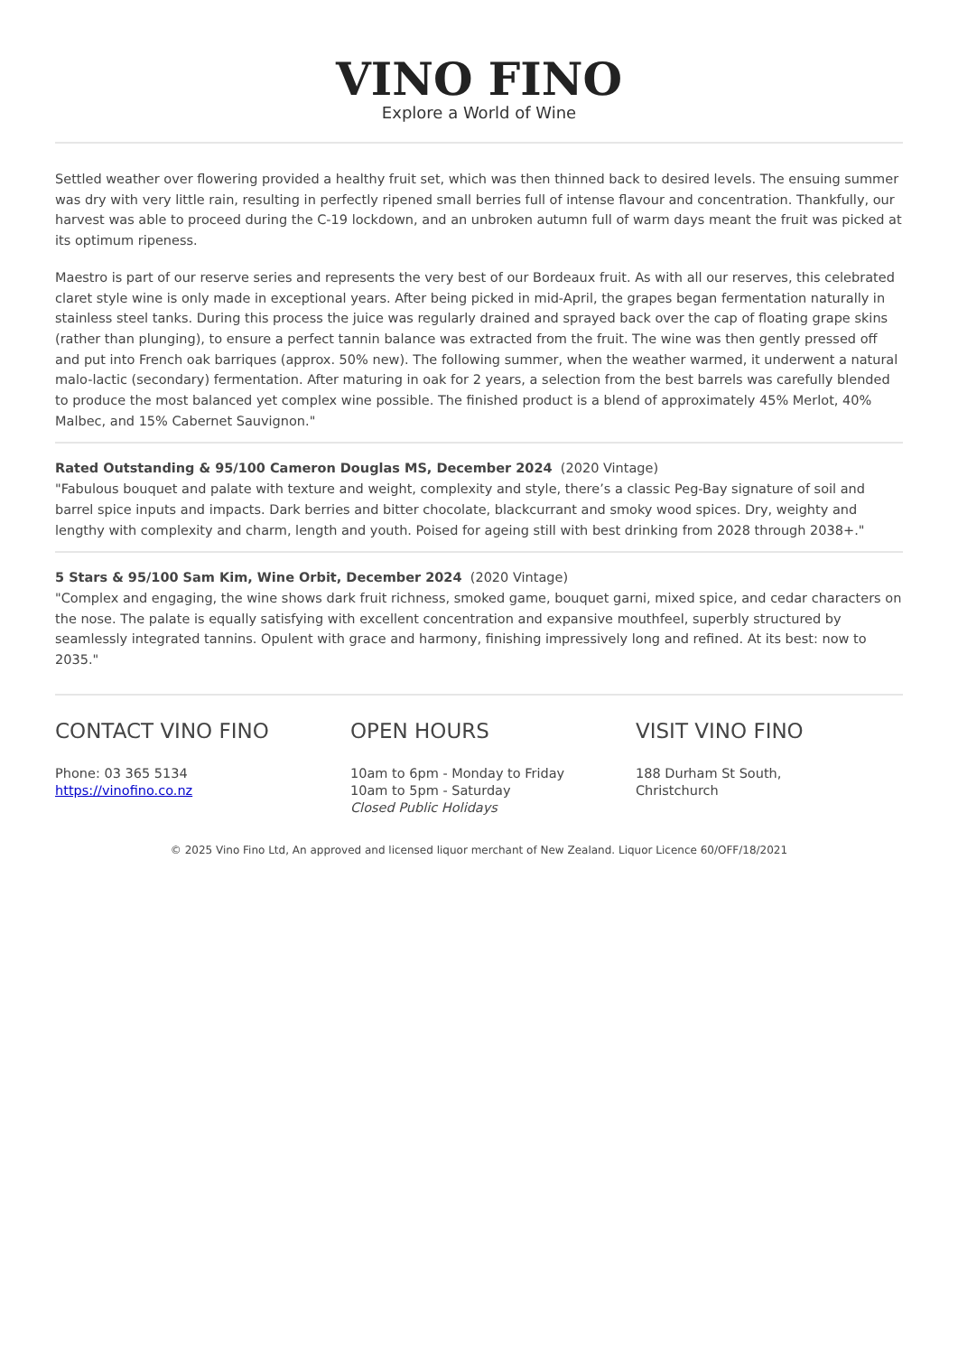VINO FINO
Explore a World of Wine
Settled weather over flowering provided a healthy fruit set, which was then thinned back to desired levels. The ensuing summer was dry with very little rain, resulting in perfectly ripened small berries full of intense flavour and concentration. Thankfully, our harvest was able to proceed during the C-19 lockdown, and an unbroken autumn full of warm days meant the fruit was picked at its optimum ripeness.
Maestro is part of our reserve series and represents the very best of our Bordeaux fruit. As with all our reserves, this celebrated claret style wine is only made in exceptional years. After being picked in mid-April, the grapes began fermentation naturally in stainless steel tanks. During this process the juice was regularly drained and sprayed back over the cap of floating grape skins (rather than plunging), to ensure a perfect tannin balance was extracted from the fruit. The wine was then gently pressed off and put into French oak barriques (approx. 50% new). The following summer, when the weather warmed, it underwent a natural malo-lactic (secondary) fermentation. After maturing in oak for 2 years, a selection from the best barrels was carefully blended to produce the most balanced yet complex wine possible. The finished product is a blend of approximately 45% Merlot, 40% Malbec, and 15% Cabernet Sauvignon."
Rated Outstanding & 95/100 Cameron Douglas MS, December 2024 (2020 Vintage)
"Fabulous bouquet and palate with texture and weight, complexity and style, there’s a classic Peg-Bay signature of soil and barrel spice inputs and impacts. Dark berries and bitter chocolate, blackcurrant and smoky wood spices. Dry, weighty and lengthy with complexity and charm, length and youth. Poised for ageing still with best drinking from 2028 through 2038+."
5 Stars & 95/100 Sam Kim, Wine Orbit, December 2024 (2020 Vintage)
"Complex and engaging, the wine shows dark fruit richness, smoked game, bouquet garni, mixed spice, and cedar characters on the nose. The palate is equally satisfying with excellent concentration and expansive mouthfeel, superbly structured by seamlessly integrated tannins. Opulent with grace and harmony, finishing impressively long and refined. At its best: now to 2035."
CONTACT VINO FINO
Phone: 03 365 5134
https://vinofino.co.nz
OPEN HOURS
10am to 6pm - Monday to Friday
10am to 5pm - Saturday
Closed Public Holidays
VISIT VINO FINO
188 Durham St South,
Christchurch
© 2025 Vino Fino Ltd, An approved and licensed liquor merchant of New Zealand. Liquor Licence 60/OFF/18/2021